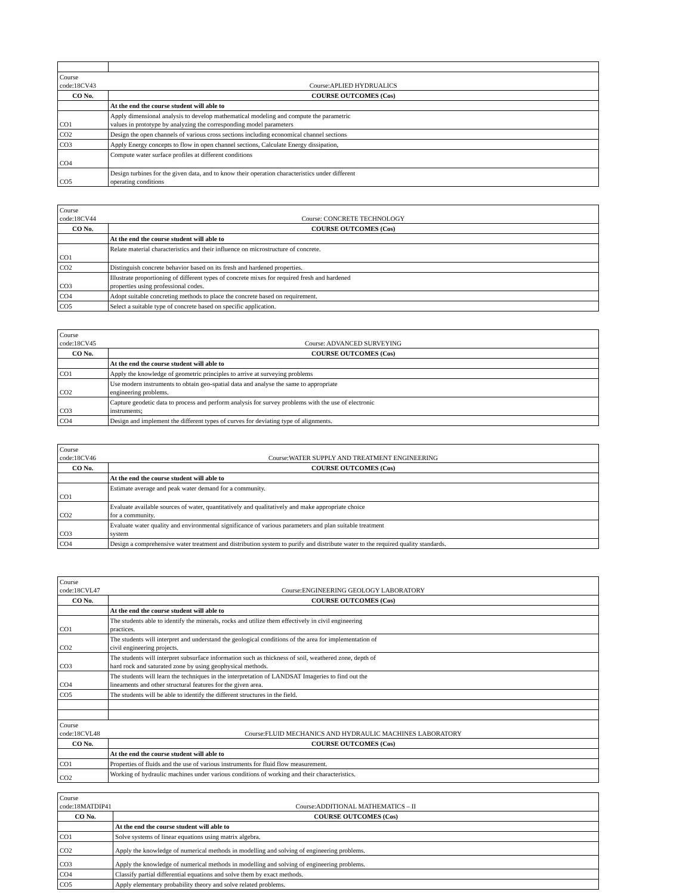| Course code:18CV43 | Course:APLIED HYDRUALICS |
| CO No. | COURSE OUTCOMES (Cos) |
| | At the end the course student will able to |
| CO1 | Apply dimensional analysis to develop mathematical modeling and compute the parametric values in prototype by analyzing the corresponding model parameters |
| CO2 | Design the open channels of various cross sections including economical channel sections |
| CO3 | Apply Energy concepts to flow in open channel sections, Calculate Energy dissipation, |
| CO4 | Compute water surface profiles at different conditions |
| CO5 | Design turbines for the given data, and to know their operation characteristics under different operating conditions |
| Course code:18CV44 | Course: CONCRETE TECHNOLOGY |
| CO No. | COURSE OUTCOMES (Cos) |
| | At the end the course student will able to |
| CO1 | Relate material characteristics and their influence on microstructure of concrete. |
| CO2 | Distinguish concrete behavior based on its fresh and hardened properties. |
| CO3 | Illustrate proportioning of different types of concrete mixes for required fresh and hardened properties using professional codes. |
| CO4 | Adopt suitable concreting methods to place the concrete based on requirement. |
| CO5 | Select a suitable type of concrete based on specific application. |
| Course code:18CV45 | Course: ADVANCED SURVEYING |
| CO No. | COURSE OUTCOMES (Cos) |
| | At the end the course student will able to |
| CO1 | Apply the knowledge of geometric principles to arrive at surveying problems |
| CO2 | Use modern instruments to obtain geo-spatial data and analyse the same to appropriate engineering problems. |
| CO3 | Capture geodetic data to process and perform analysis for survey problems with the use of electronic instruments; |
| CO4 | Design and implement the different types of curves for deviating type of alignments. |
| Course code:18CV46 | Course:WATER SUPPLY AND TREATMENT ENGINEERING |
| CO No. | COURSE OUTCOMES (Cos) |
| | At the end the course student will able to |
| CO1 | Estimate average and peak water demand for a community. |
| CO2 | Evaluate available sources of water, quantitatively and qualitatively and make appropriate choice for a community. |
| CO3 | Evaluate water quality and environmental significance of various parameters and plan suitable treatment system |
| CO4 | Design a comprehensive water treatment and distribution system to purify and distribute water to the required quality standards. |
| Course code:18CVL47 | Course:ENGINEERING GEOLOGY LABORATORY |
| CO No. | COURSE OUTCOMES (Cos) |
| | At the end the course student will able to |
| CO1 | The students able to identify the minerals, rocks and utilize them effectively in civil engineering practices. |
| CO2 | The students will interpret and understand the geological conditions of the area for implementation of civil engineering projects. |
| CO3 | The students will interpret subsurface information such as thickness of soil, weathered zone, depth of hard rock and saturated zone by using geophysical methods. |
| CO4 | The students will learn the techniques in the interpretation of LANDSAT Imageries to find out the lineaments and other structural features for the given area. |
| CO5 | The students will be able to identify the different structures in the field. |
| Course code:18CVL48 | Course:FLUID MECHANICS AND HYDRAULIC MACHINES LABORATORY |
| CO No. | COURSE OUTCOMES (Cos) |
| | At the end the course student will able to |
| CO1 | Properties of fluids and the use of various instruments for fluid flow measurement. |
| CO2 | Working of hydraulic machines under various conditions of working and their characteristics. |
| Course code:18MATDIP41 | Course:ADDITIONAL MATHEMATICS – II |
| CO No. | COURSE OUTCOMES (Cos) |
| | At the end the course student will able to |
| CO1 | Solve systems of linear equations using matrix algebra. |
| CO2 | Apply the knowledge of numerical methods in modelling and solving of engineering problems. |
| CO3 | Apply the knowledge of numerical methods in modelling and solving of engineering problems. |
| CO4 | Classify partial differential equations and solve them by exact methods. |
| CO5 | Apply elementary probability theory and solve related problems. |